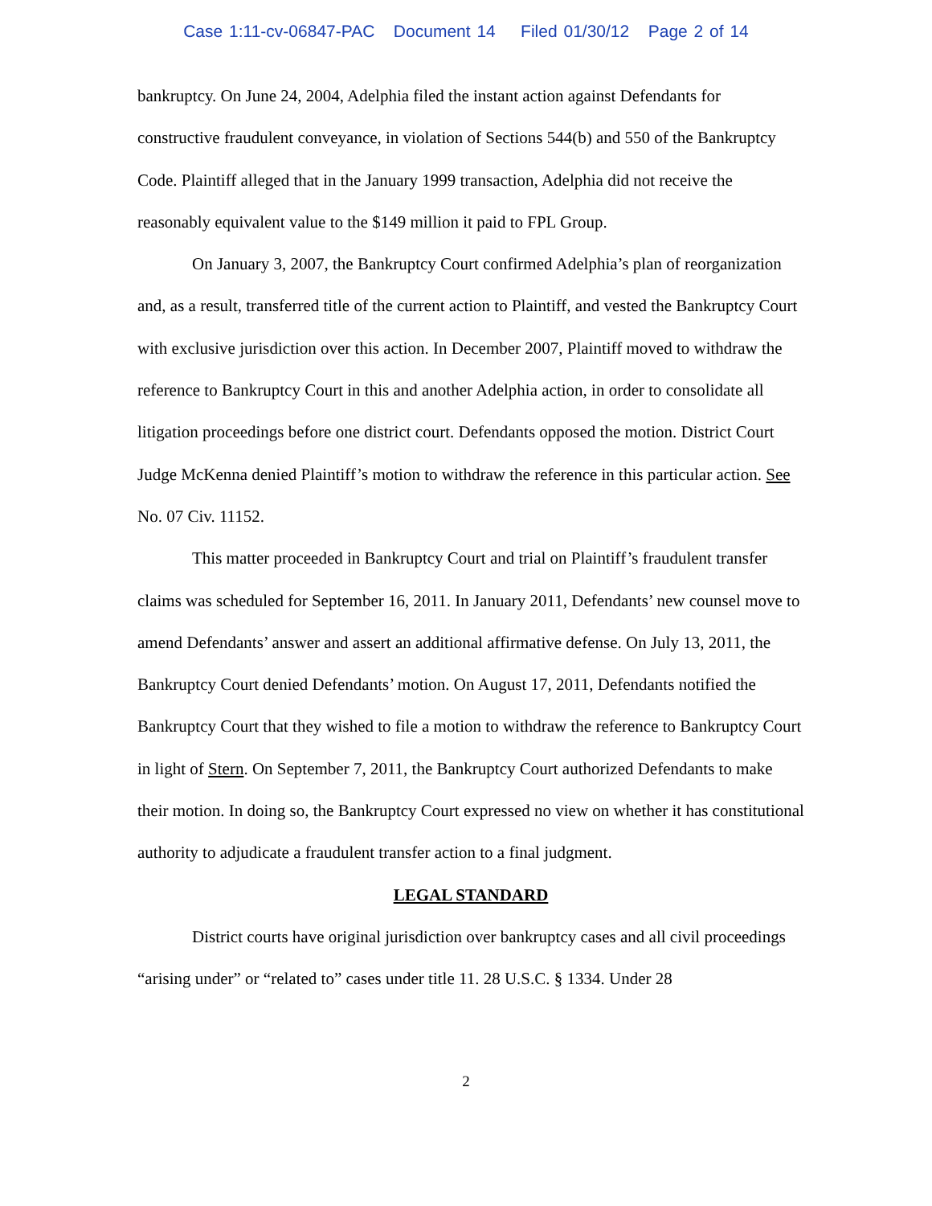Case 1:11-cv-06847-PAC Document 14 Filed 01/30/12 Page 2 of 14
bankruptcy. On June 24, 2004, Adelphia filed the instant action against Defendants for constructive fraudulent conveyance, in violation of Sections 544(b) and 550 of the Bankruptcy Code. Plaintiff alleged that in the January 1999 transaction, Adelphia did not receive the reasonably equivalent value to the $149 million it paid to FPL Group.
On January 3, 2007, the Bankruptcy Court confirmed Adelphia’s plan of reorganization and, as a result, transferred title of the current action to Plaintiff, and vested the Bankruptcy Court with exclusive jurisdiction over this action. In December 2007, Plaintiff moved to withdraw the reference to Bankruptcy Court in this and another Adelphia action, in order to consolidate all litigation proceedings before one district court. Defendants opposed the motion. District Court Judge McKenna denied Plaintiff’s motion to withdraw the reference in this particular action. See No. 07 Civ. 11152.
This matter proceeded in Bankruptcy Court and trial on Plaintiff’s fraudulent transfer claims was scheduled for September 16, 2011. In January 2011, Defendants’ new counsel move to amend Defendants’ answer and assert an additional affirmative defense. On July 13, 2011, the Bankruptcy Court denied Defendants’ motion. On August 17, 2011, Defendants notified the Bankruptcy Court that they wished to file a motion to withdraw the reference to Bankruptcy Court in light of Stern. On September 7, 2011, the Bankruptcy Court authorized Defendants to make their motion. In doing so, the Bankruptcy Court expressed no view on whether it has constitutional authority to adjudicate a fraudulent transfer action to a final judgment.
LEGAL STANDARD
District courts have original jurisdiction over bankruptcy cases and all civil proceedings “arising under” or “related to” cases under title 11. 28 U.S.C. § 1334. Under 28
2